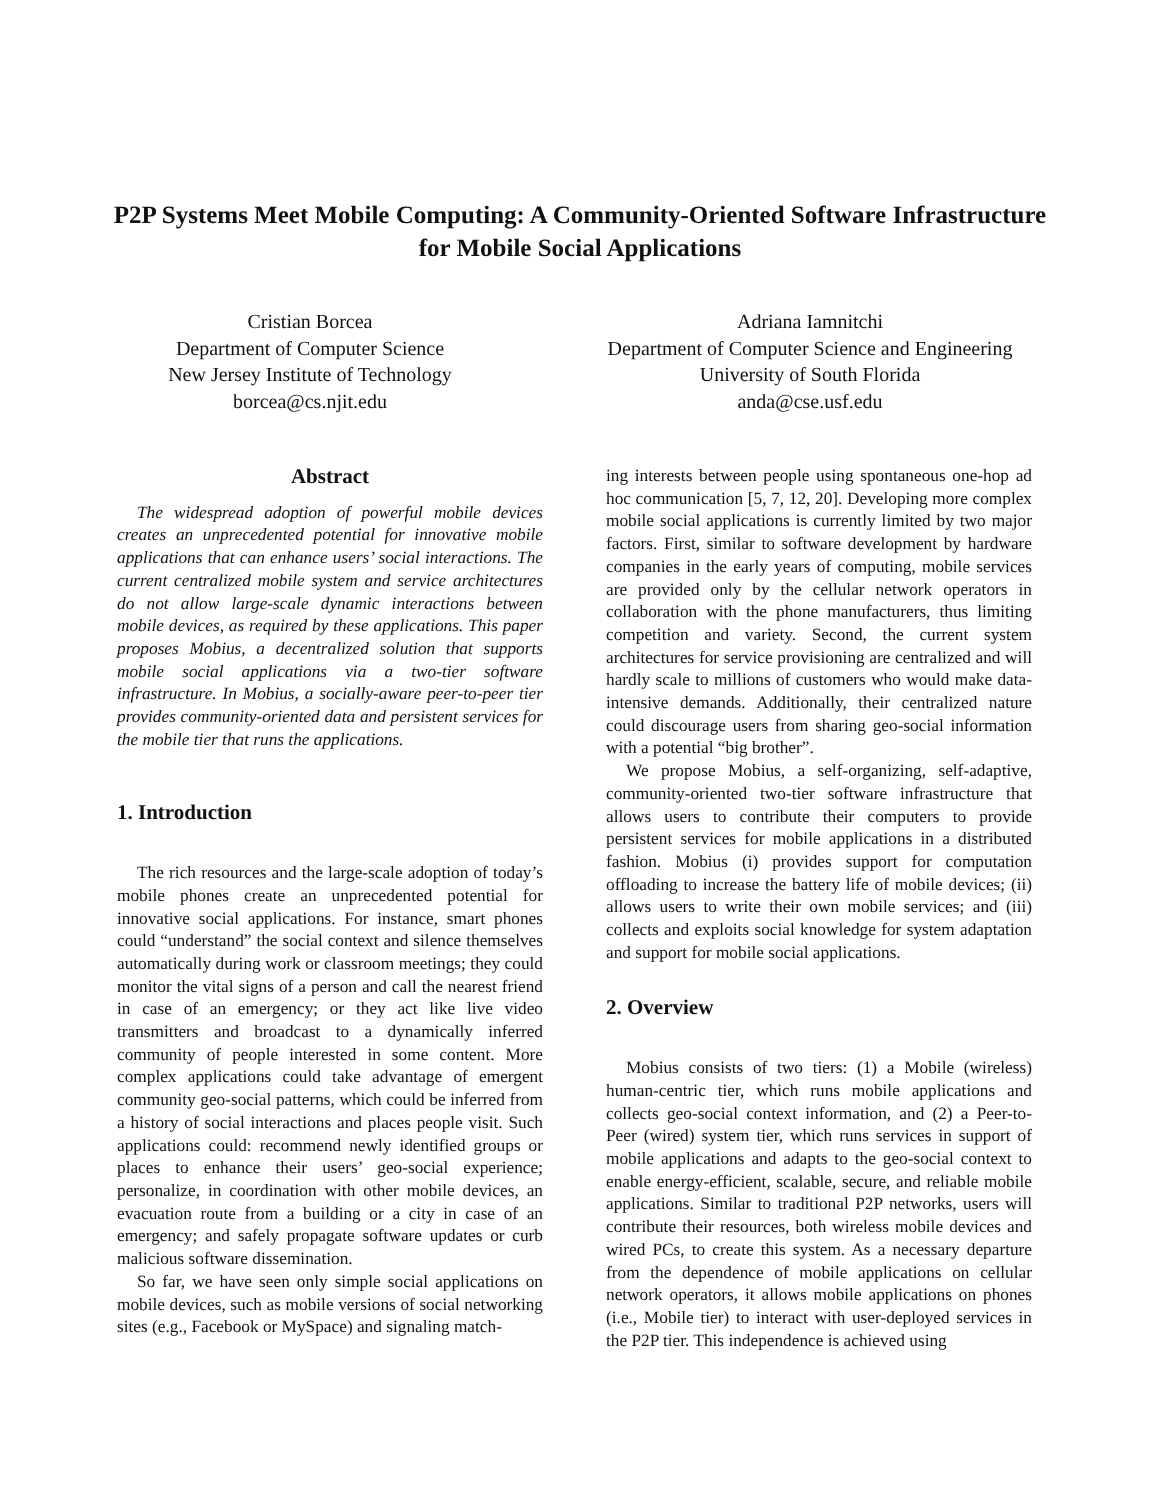P2P Systems Meet Mobile Computing: A Community-Oriented Software Infrastructure for Mobile Social Applications
Cristian Borcea
Department of Computer Science
New Jersey Institute of Technology
borcea@cs.njit.edu
Adriana Iamnitchi
Department of Computer Science and Engineering
University of South Florida
anda@cse.usf.edu
Abstract
The widespread adoption of powerful mobile devices creates an unprecedented potential for innovative mobile applications that can enhance users’ social interactions. The current centralized mobile system and service architectures do not allow large-scale dynamic interactions between mobile devices, as required by these applications. This paper proposes Mobius, a decentralized solution that supports mobile social applications via a two-tier software infrastructure. In Mobius, a socially-aware peer-to-peer tier provides community-oriented data and persistent services for the mobile tier that runs the applications.
1. Introduction
The rich resources and the large-scale adoption of today’s mobile phones create an unprecedented potential for innovative social applications. For instance, smart phones could “understand” the social context and silence themselves automatically during work or classroom meetings; they could monitor the vital signs of a person and call the nearest friend in case of an emergency; or they act like live video transmitters and broadcast to a dynamically inferred community of people interested in some content. More complex applications could take advantage of emergent community geo-social patterns, which could be inferred from a history of social interactions and places people visit. Such applications could: recommend newly identified groups or places to enhance their users’ geo-social experience; personalize, in coordination with other mobile devices, an evacuation route from a building or a city in case of an emergency; and safely propagate software updates or curb malicious software dissemination.
So far, we have seen only simple social applications on mobile devices, such as mobile versions of social networking sites (e.g., Facebook or MySpace) and signaling match-
ing interests between people using spontaneous one-hop ad hoc communication [5, 7, 12, 20]. Developing more complex mobile social applications is currently limited by two major factors. First, similar to software development by hardware companies in the early years of computing, mobile services are provided only by the cellular network operators in collaboration with the phone manufacturers, thus limiting competition and variety. Second, the current system architectures for service provisioning are centralized and will hardly scale to millions of customers who would make data-intensive demands. Additionally, their centralized nature could discourage users from sharing geo-social information with a potential “big brother”.
We propose Mobius, a self-organizing, self-adaptive, community-oriented two-tier software infrastructure that allows users to contribute their computers to provide persistent services for mobile applications in a distributed fashion. Mobius (i) provides support for computation offloading to increase the battery life of mobile devices; (ii) allows users to write their own mobile services; and (iii) collects and exploits social knowledge for system adaptation and support for mobile social applications.
2. Overview
Mobius consists of two tiers: (1) a Mobile (wireless) human-centric tier, which runs mobile applications and collects geo-social context information, and (2) a Peer-to-Peer (wired) system tier, which runs services in support of mobile applications and adapts to the geo-social context to enable energy-efficient, scalable, secure, and reliable mobile applications. Similar to traditional P2P networks, users will contribute their resources, both wireless mobile devices and wired PCs, to create this system. As a necessary departure from the dependence of mobile applications on cellular network operators, it allows mobile applications on phones (i.e., Mobile tier) to interact with user-deployed services in the P2P tier. This independence is achieved using